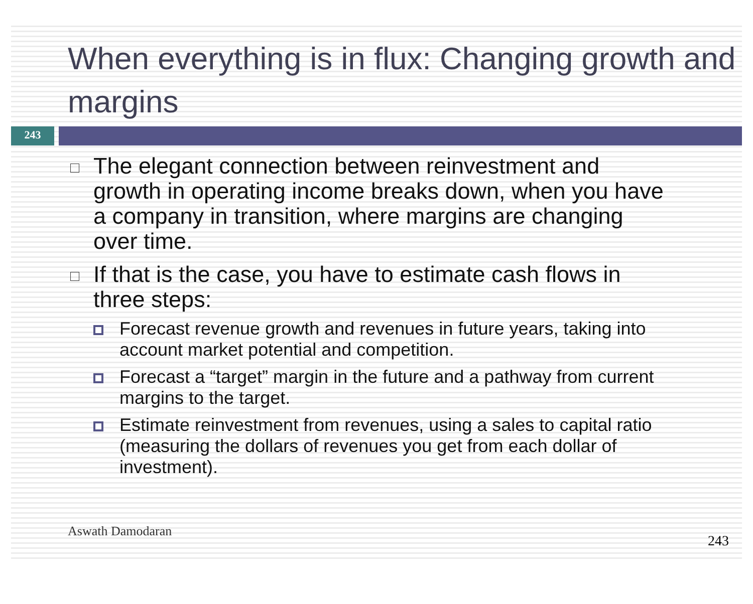When everything is in flux: Changing growth and margins
243
The elegant connection between reinvestment and growth in operating income breaks down, when you have a company in transition, where margins are changing over time.
If that is the case, you have to estimate cash flows in three steps:
Forecast revenue growth and revenues in future years, taking into account market potential and competition.
Forecast a “target” margin in the future and a pathway from current margins to the target.
Estimate reinvestment from revenues, using a sales to capital ratio (measuring the dollars of revenues you get from each dollar of investment).
Aswath Damodaran
243